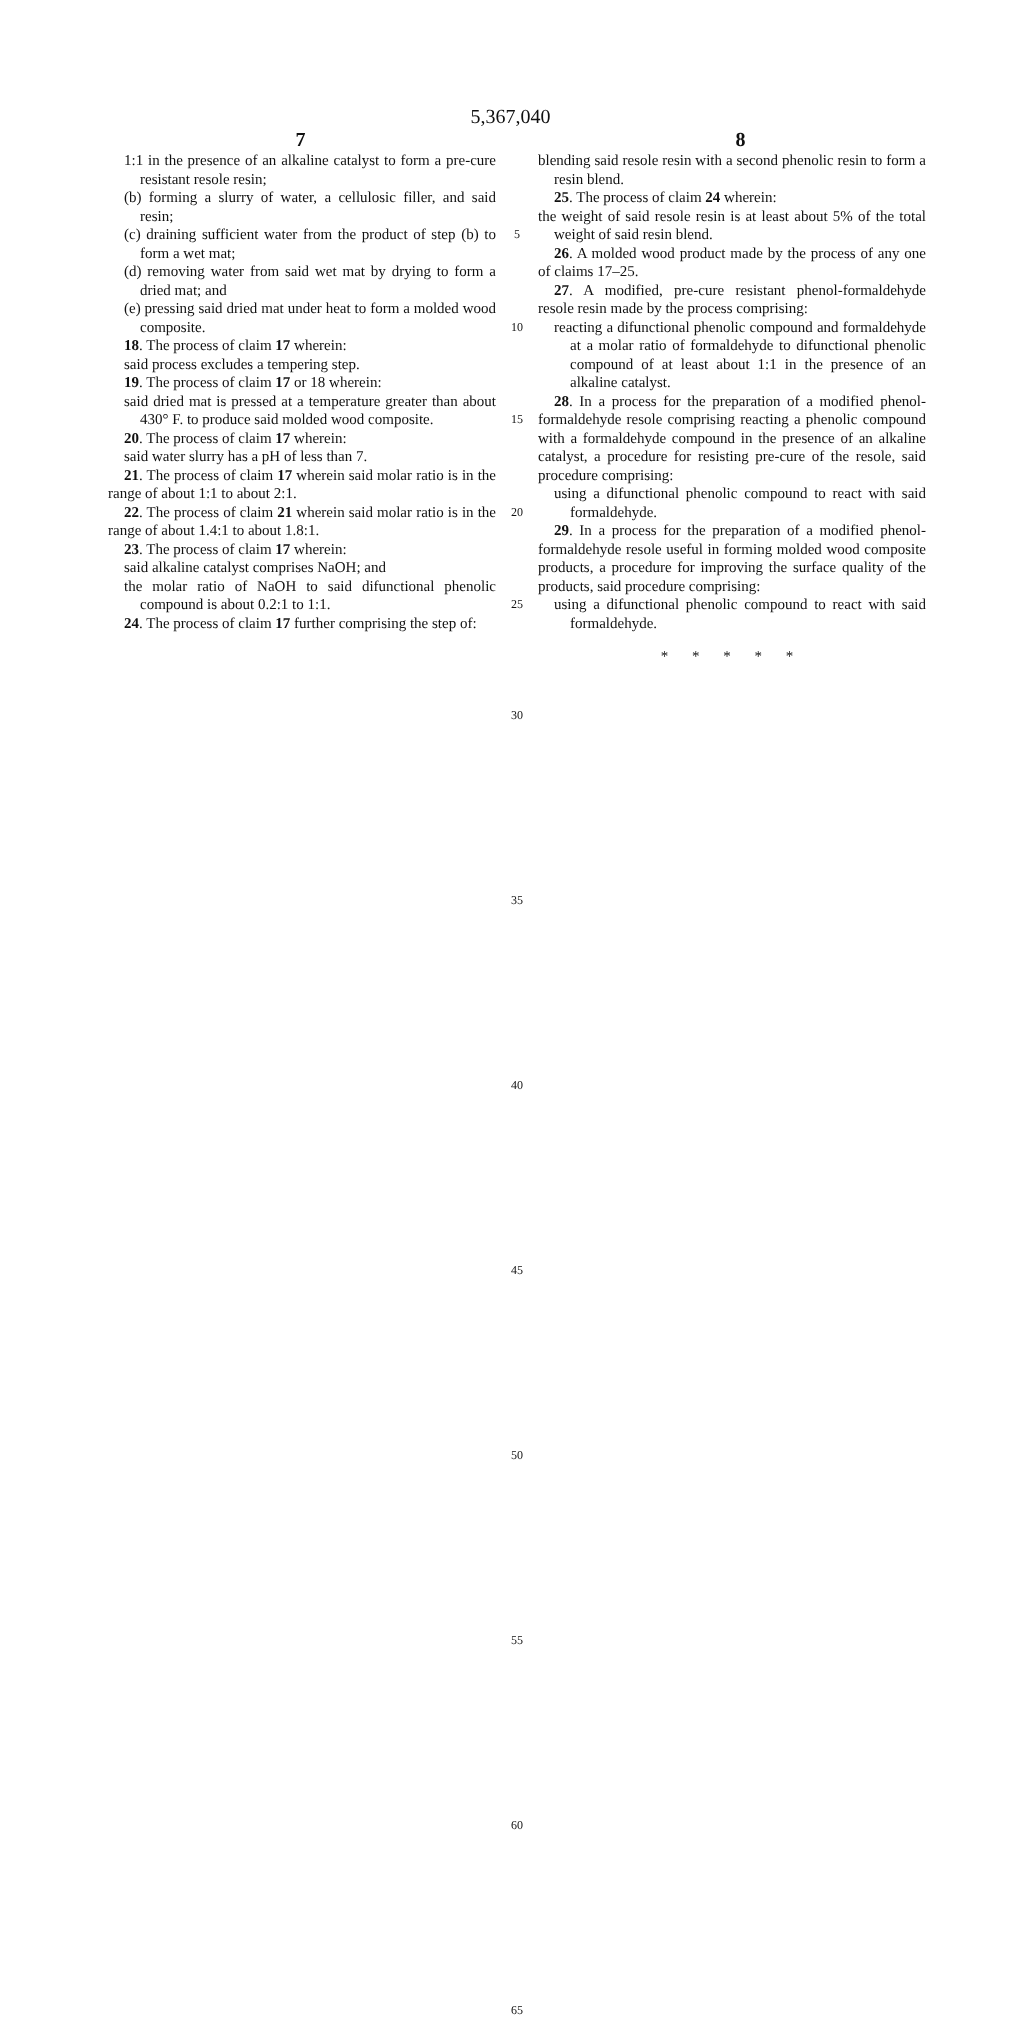5,367,040
7 8
1:1 in the presence of an alkaline catalyst to form a pre-cure resistant resole resin;
(b) forming a slurry of water, a cellulosic filler, and said resin;
(c) draining sufficient water from the product of step (b) to form a wet mat;
(d) removing water from said wet mat by drying to form a dried mat; and
(e) pressing said dried mat under heat to form a molded wood composite.
18. The process of claim 17 wherein:
said process excludes a tempering step.
19. The process of claim 17 or 18 wherein:
said dried mat is pressed at a temperature greater than about 430° F. to produce said molded wood composite.
20. The process of claim 17 wherein:
said water slurry has a pH of less than 7.
21. The process of claim 17 wherein said molar ratio is in the range of about 1:1 to about 2:1.
22. The process of claim 21 wherein said molar ratio is in the range of about 1.4:1 to about 1.8:1.
23. The process of claim 17 wherein:
said alkaline catalyst comprises NaOH; and
the molar ratio of NaOH to said difunctional phenolic compound is about 0.2:1 to 1:1.
24. The process of claim 17 further comprising the step of:
5
10
15
20
25
30
35
40
45
50
55
60
65
blending said resole resin with a second phenolic resin to form a resin blend.
25. The process of claim 24 wherein:
the weight of said resole resin is at least about 5% of the total weight of said resin blend.
26. A molded wood product made by the process of any one of claims 17–25.
27. A modified, pre-cure resistant phenol-formaldehyde resole resin made by the process comprising:
reacting a difunctional phenolic compound and formaldehyde at a molar ratio of formaldehyde to difunctional phenolic compound of at least about 1:1 in the presence of an alkaline catalyst.
28. In a process for the preparation of a modified phenol-formaldehyde resole comprising reacting a phenolic compound with a formaldehyde compound in the presence of an alkaline catalyst, a procedure for resisting pre-cure of the resole, said procedure comprising:
using a difunctional phenolic compound to react with said formaldehyde.
29. In a process for the preparation of a modified phenol-formaldehyde resole useful in forming molded wood composite products, a procedure for improving the surface quality of the products, said procedure comprising:
using a difunctional phenolic compound to react with said formaldehyde.
* * * * *